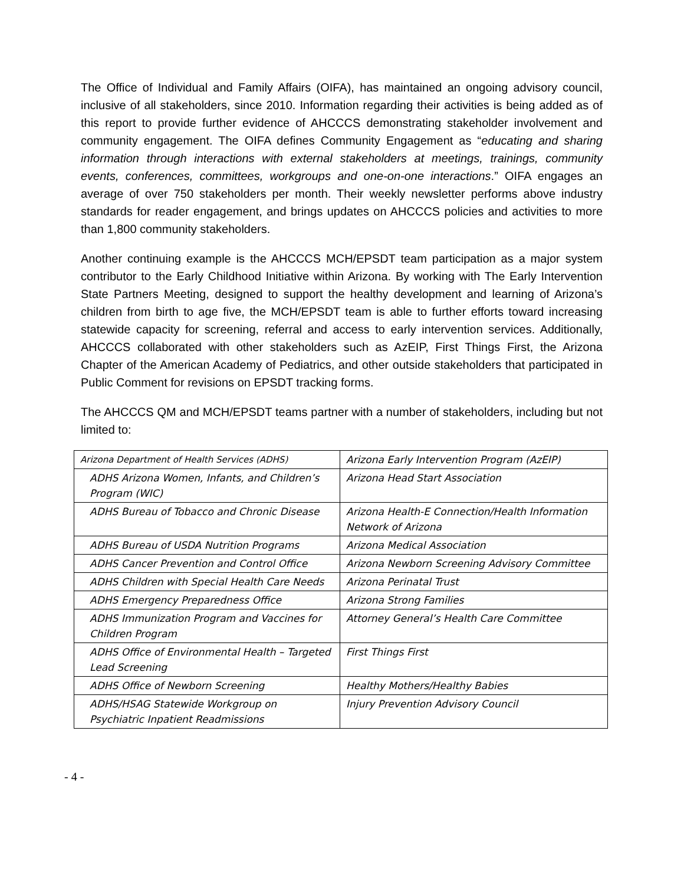The Office of Individual and Family Affairs (OIFA), has maintained an ongoing advisory council, inclusive of all stakeholders, since 2010. Information regarding their activities is being added as of this report to provide further evidence of AHCCCS demonstrating stakeholder involvement and community engagement. The OIFA defines Community Engagement as “educating and sharing information through interactions with external stakeholders at meetings, trainings, community events, conferences, committees, workgroups and one-on-one interactions.” OIFA engages an average of over 750 stakeholders per month. Their weekly newsletter performs above industry standards for reader engagement, and brings updates on AHCCCS policies and activities to more than 1,800 community stakeholders.
Another continuing example is the AHCCCS MCH/EPSDT team participation as a major system contributor to the Early Childhood Initiative within Arizona. By working with The Early Intervention State Partners Meeting, designed to support the healthy development and learning of Arizona’s children from birth to age five, the MCH/EPSDT team is able to further efforts toward increasing statewide capacity for screening, referral and access to early intervention services. Additionally, AHCCCS collaborated with other stakeholders such as AzEIP, First Things First, the Arizona Chapter of the American Academy of Pediatrics, and other outside stakeholders that participated in Public Comment for revisions on EPSDT tracking forms.
The AHCCCS QM and MCH/EPSDT teams partner with a number of stakeholders, including but not limited to:
| Arizona Department of Health Services (ADHS) | Arizona Early Intervention Program (AzEIP) |
| ADHS Arizona Women, Infants, and Children’s Program (WIC) | Arizona Head Start Association |
| ADHS Bureau of Tobacco and Chronic Disease | Arizona Health-E Connection/Health Information Network of Arizona |
| ADHS Bureau of USDA Nutrition Programs | Arizona Medical Association |
| ADHS Cancer Prevention and Control Office | Arizona Newborn Screening Advisory Committee |
| ADHS Children with Special Health Care Needs | Arizona Perinatal Trust |
| ADHS Emergency Preparedness Office | Arizona Strong Families |
| ADHS Immunization Program and Vaccines for Children Program | Attorney General’s Health Care Committee |
| ADHS Office of Environmental Health – Targeted Lead Screening | First Things First |
| ADHS Office of Newborn Screening | Healthy Mothers/Healthy Babies |
| ADHS/HSAG Statewide Workgroup on Psychiatric Inpatient Readmissions | Injury Prevention Advisory Council |
- 4 -